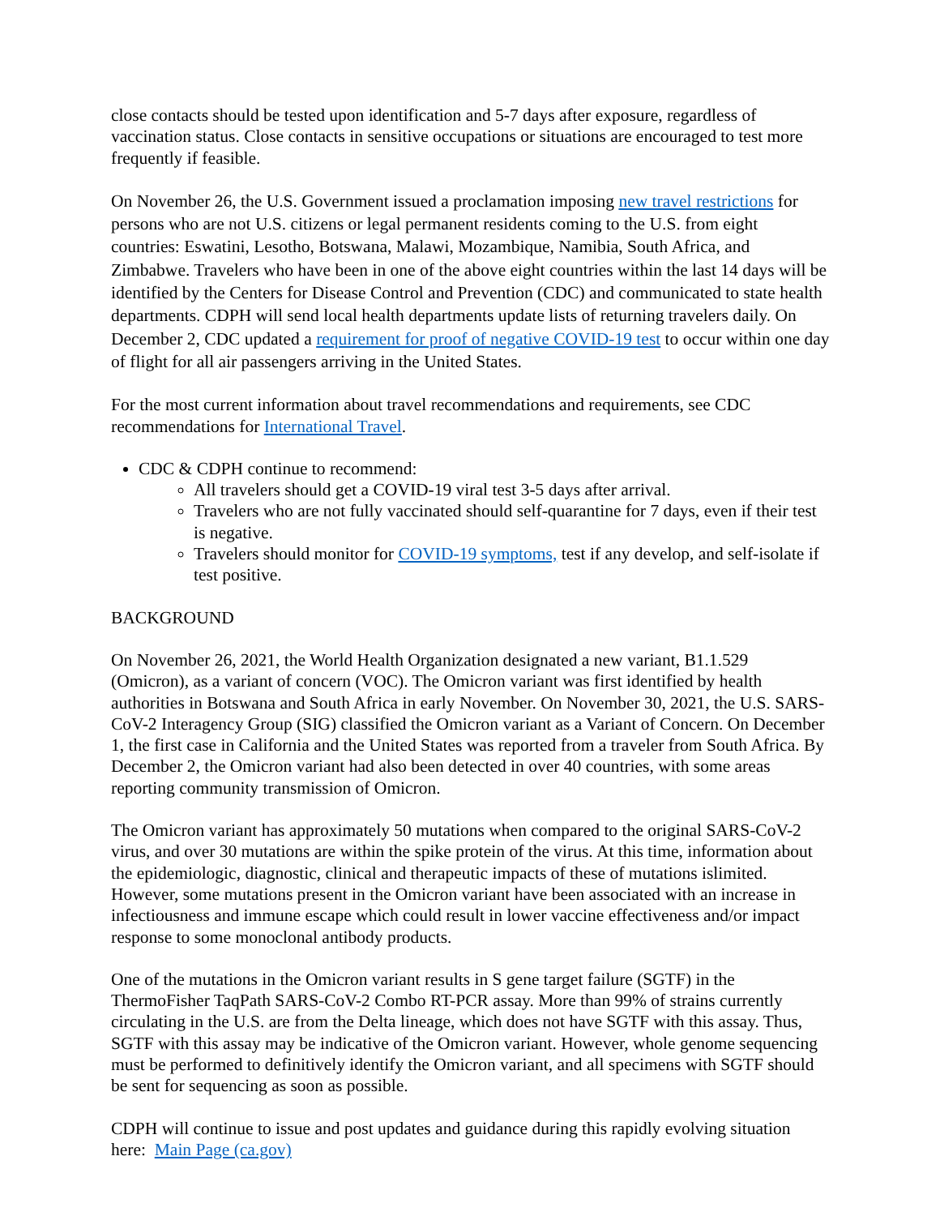close contacts should be tested upon identification and 5-7 days after exposure, regardless of vaccination status. Close contacts in sensitive occupations or situations are encouraged to test more frequently if feasible.
On November 26, the U.S. Government issued a proclamation imposing new travel restrictions for persons who are not U.S. citizens or legal permanent residents coming to the U.S. from eight countries: Eswatini, Lesotho, Botswana, Malawi, Mozambique, Namibia, South Africa, and Zimbabwe. Travelers who have been in one of the above eight countries within the last 14 days will be identified by the Centers for Disease Control and Prevention (CDC) and communicated to state health departments. CDPH will send local health departments update lists of returning travelers daily. On December 2, CDC updated a requirement for proof of negative COVID-19 test to occur within one day of flight for all air passengers arriving in the United States.
For the most current information about travel recommendations and requirements, see CDC recommendations for International Travel.
CDC & CDPH continue to recommend:
All travelers should get a COVID-19 viral test 3-5 days after arrival.
Travelers who are not fully vaccinated should self-quarantine for 7 days, even if their test is negative.
Travelers should monitor for COVID-19 symptoms, test if any develop, and self-isolate if test positive.
BACKGROUND
On November 26, 2021, the World Health Organization designated a new variant, B1.1.529 (Omicron), as a variant of concern (VOC). The Omicron variant was first identified by health authorities in Botswana and South Africa in early November. On November 30, 2021, the U.S. SARS-CoV-2 Interagency Group (SIG) classified the Omicron variant as a Variant of Concern. On December 1, the first case in California and the United States was reported from a traveler from South Africa. By December 2, the Omicron variant had also been detected in over 40 countries, with some areas reporting community transmission of Omicron.
The Omicron variant has approximately 50 mutations when compared to the original SARS-CoV-2 virus, and over 30 mutations are within the spike protein of the virus. At this time, information about the epidemiologic, diagnostic, clinical and therapeutic impacts of these of mutations islimited. However, some mutations present in the Omicron variant have been associated with an increase in infectiousness and immune escape which could result in lower vaccine effectiveness and/or impact response to some monoclonal antibody products.
One of the mutations in the Omicron variant results in S gene target failure (SGTF) in the ThermoFisher TaqPath SARS-CoV-2 Combo RT-PCR assay. More than 99% of strains currently circulating in the U.S. are from the Delta lineage, which does not have SGTF with this assay. Thus, SGTF with this assay may be indicative of the Omicron variant. However, whole genome sequencing must be performed to definitively identify the Omicron variant, and all specimens with SGTF should be sent for sequencing as soon as possible.
CDPH will continue to issue and post updates and guidance during this rapidly evolving situation here: Main Page (ca.gov)